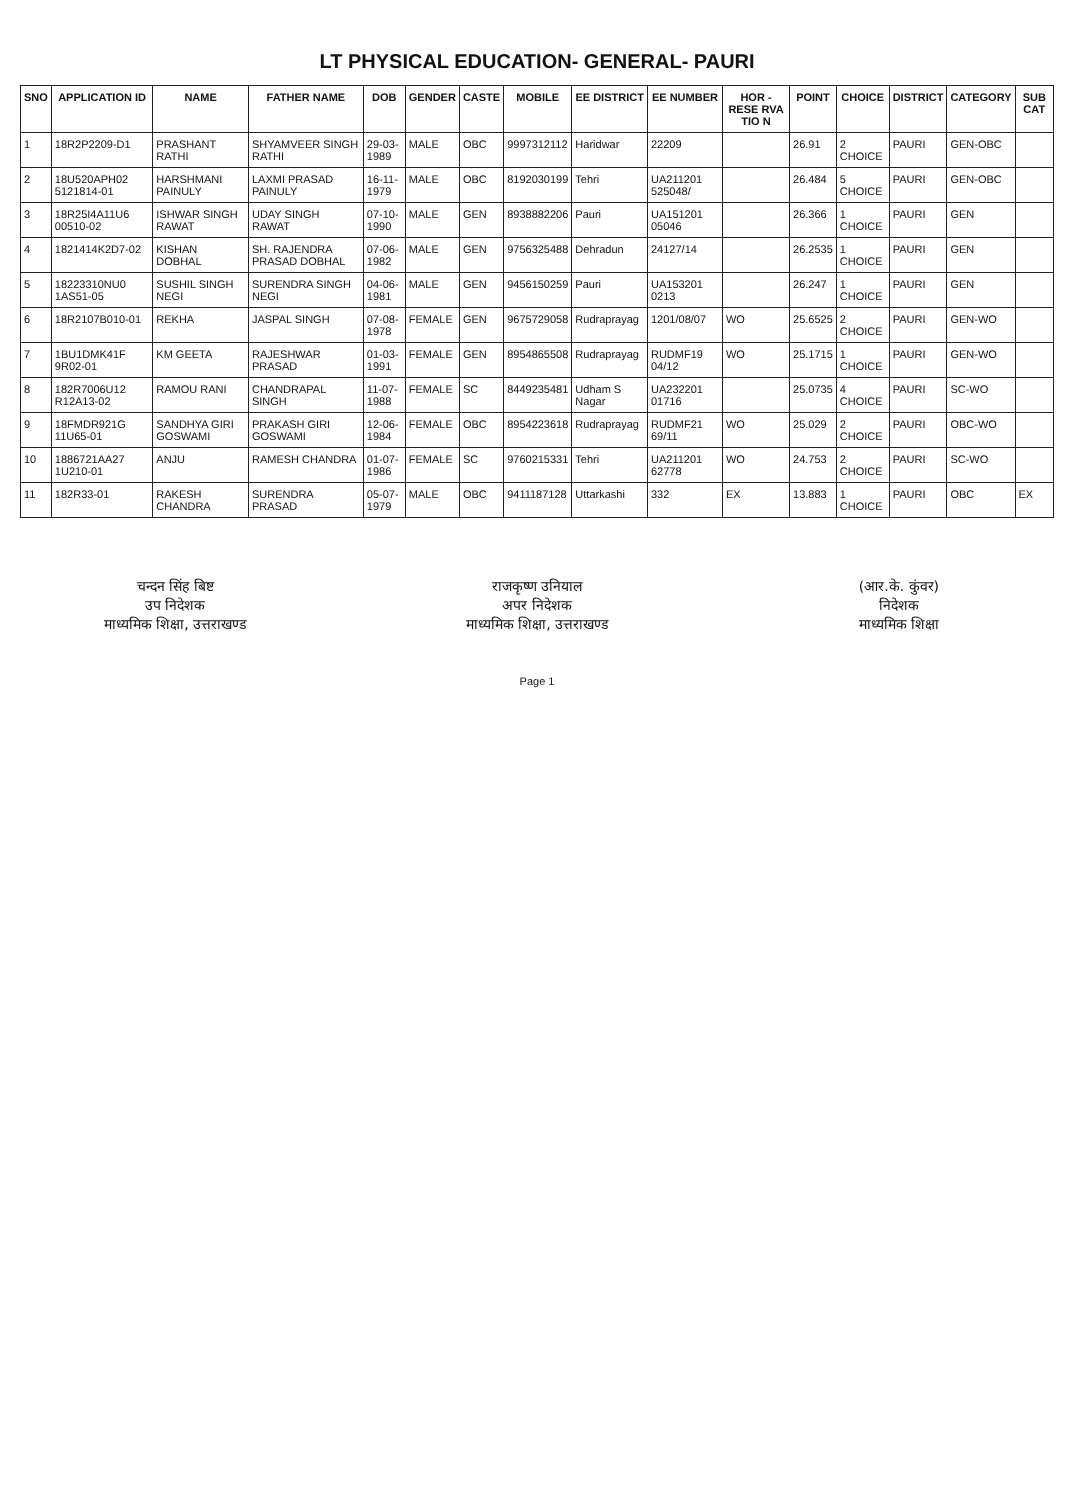LT PHYSICAL EDUCATION- GENERAL- PAURI
| SNO | APPLICATION ID | NAME | FATHER NAME | DOB | GENDER | CASTE | MOBILE | EE DISTRICT | EE NUMBER | HOR - RESE RVA TIO N | POINT | CHOICE | DISTRICT | CATEGORY | SUB CAT |
| --- | --- | --- | --- | --- | --- | --- | --- | --- | --- | --- | --- | --- | --- | --- | --- |
| 1 | 18R2P2209-D1 | PRASHANT RATHI | SHYAMVEER SINGH RATHI | 29-03-1989 | MALE | OBC | 9997312112 | Haridwar | 22209 | | 26.91 | 2 CHOICE | PAURI | GEN-OBC | |
| 2 | 18U520APH02 5121814-01 | HARSHMANI PAINULY | LAXMI PRASAD PAINULY | 16-11-1979 | MALE | OBC | 8192030199 | Tehri | UA211201 525048/ | | 26.484 | 5 CHOICE | PAURI | GEN-OBC | |
| 3 | 18R25I4A11U6 00510-02 | ISHWAR SINGH RAWAT | UDAY SINGH RAWAT | 07-10-1990 | MALE | GEN | 8938882206 | Pauri | UA151201 05046 | | 26.366 | 1 CHOICE | PAURI | GEN | |
| 4 | 1821414K2D7-02 | KISHAN DOBHAL | SH. RAJENDRA PRASAD DOBHAL | 07-06-1982 | MALE | GEN | 9756325488 | Dehradun | 24127/14 | | 26.2535 | 1 CHOICE | PAURI | GEN | |
| 5 | 18223310NU0 1AS51-05 | SUSHIL SINGH NEGI | SURENDRA SINGH NEGI | 04-06-1981 | MALE | GEN | 9456150259 | Pauri | UA153201 0213 | | 26.247 | 1 CHOICE | PAURI | GEN | |
| 6 | 18R2107B010-01 | REKHA | JASPAL SINGH | 07-08-1978 | FEMALE | GEN | 9675729058 | Rudraprayag | 1201/08/07 | WO | 25.6525 | 2 CHOICE | PAURI | GEN-WO | |
| 7 | 1BU1DMK41F 9R02-01 | KM GEETA | RAJESHWAR PRASAD | 01-03-1991 | FEMALE | GEN | 8954865508 | Rudraprayag | RUDMF19 04/12 | WO | 25.1715 | 1 CHOICE | PAURI | GEN-WO | |
| 8 | 182R7006U12 R12A13-02 | RAMOU RANI | CHANDRAPAL SINGH | 11-07-1988 | FEMALE | SC | 8449235481 | Udham S Nagar | UA232201 01716 | | 25.0735 | 4 CHOICE | PAURI | SC-WO | |
| 9 | 18FMDR921G 11U65-01 | SANDHYA GIRI GOSWAMI | PRAKASH GIRI GOSWAMI | 12-06-1984 | FEMALE | OBC | 8954223618 | Rudraprayag | RUDMF21 69/11 | WO | 25.029 | 2 CHOICE | PAURI | OBC-WO | |
| 10 | 1886721AA27 1U210-01 | ANJU | RAMESH CHANDRA | 01-07-1986 | FEMALE | SC | 9760215331 | Tehri | UA211201 62778 | WO | 24.753 | 2 CHOICE | PAURI | SC-WO | |
| 11 | 182R33-01 | RAKESH CHANDRA | SURENDRA PRASAD | 05-07-1979 | MALE | OBC | 9411187128 | Uttarkashi | 332 | EX | 13.883 | 1 CHOICE | PAURI | OBC | EX |
चन्दन सिंह बिष्ट
उप निदेशक
माध्यमिक शिक्षा, उत्तराखण्ड
राजकृष्ण उनियाल
अपर निदेशक
माध्यमिक शिक्षा, उत्तराखण्ड
(आर.के. कुंवर)
निदेशक
माध्यमिक शिक्षा
Page 1